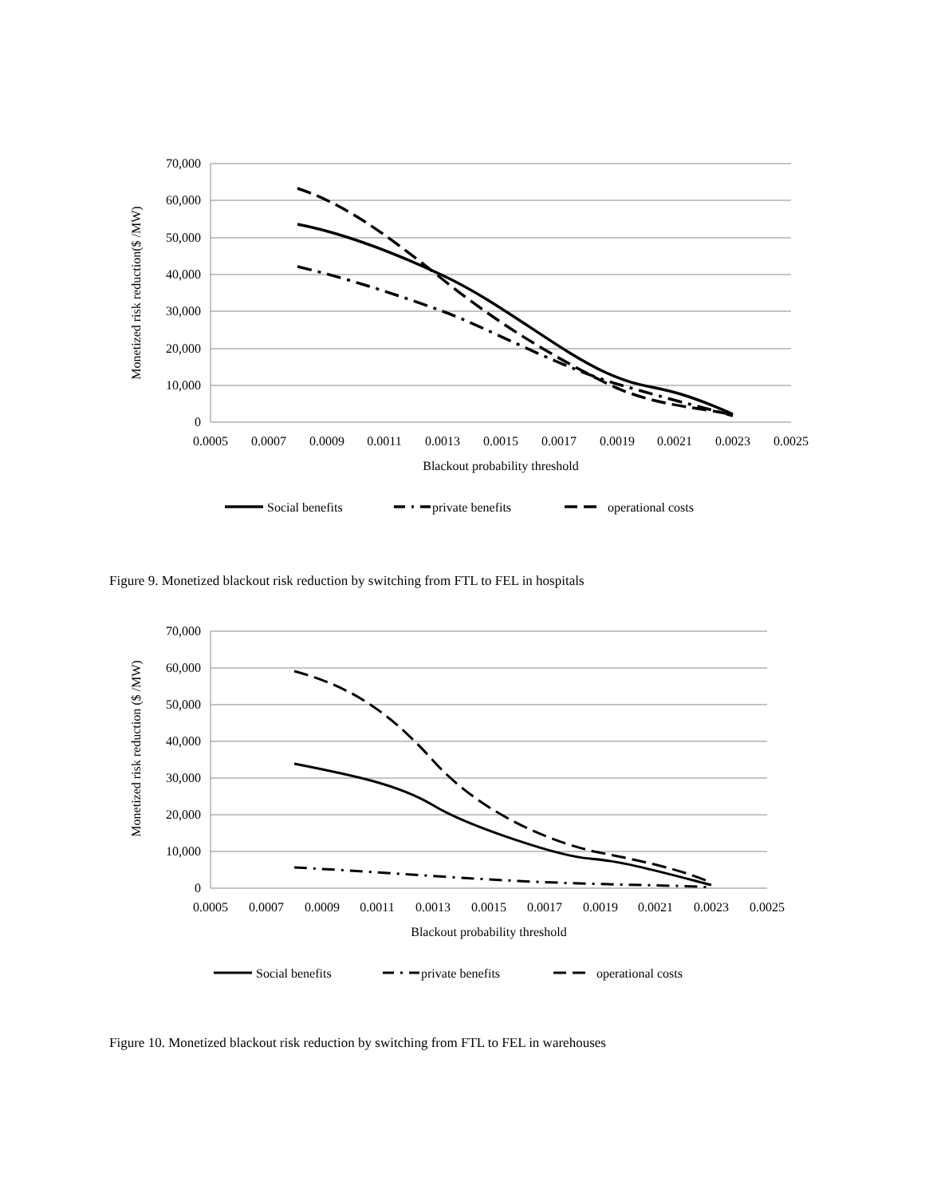70,000
60,000
50,000
40,000
30,000
20,000
10,000
0
0.0005
0.0007
0.0009
0.0011
0.0013
0.0015
0.0017
0.0019
0.0021
0.0023
0.0025
Blackout probability threshold
Monetized risk reduction($ /MW)
Social benefits
private benefits
operational costs
Figure 9. Monetized blackout risk reduction by switching from FTL to FEL in hospitals
70,000
60,000
50,000
40,000
30,000
20,000
10,000
0
0.0005
0.0007
0.0009
0.0011
0.0013
0.0015
0.0017
0.0019
0.0021
0.0023
0.0025
Blackout probability threshold
Monetized risk reduction ($ /MW)
Social benefits
private benefits
operational costs
Figure 10. Monetized blackout risk reduction by switching from FTL to FEL in warehouses